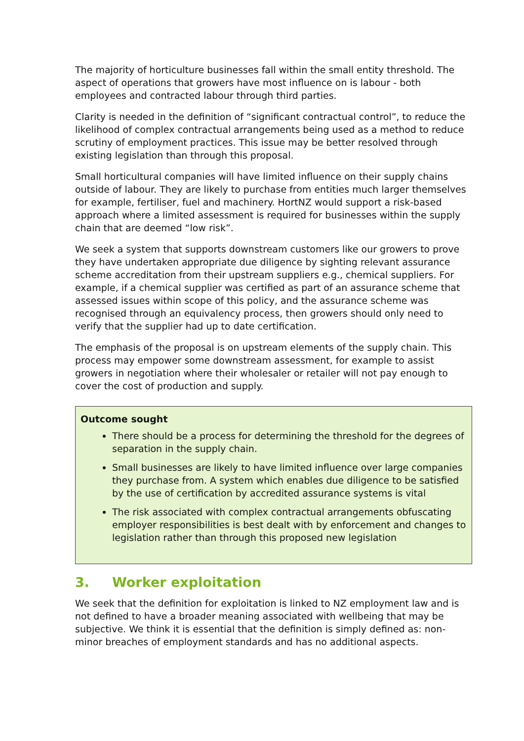The majority of horticulture businesses fall within the small entity threshold. The aspect of operations that growers have most influence on is labour - both employees and contracted labour through third parties.
Clarity is needed in the definition of “significant contractual control”, to reduce the likelihood of complex contractual arrangements being used as a method to reduce scrutiny of employment practices. This issue may be better resolved through existing legislation than through this proposal.
Small horticultural companies will have limited influence on their supply chains outside of labour. They are likely to purchase from entities much larger themselves for example, fertiliser, fuel and machinery. HortNZ would support a risk-based approach where a limited assessment is required for businesses within the supply chain that are deemed “low risk”.
We seek a system that supports downstream customers like our growers to prove they have undertaken appropriate due diligence by sighting relevant assurance scheme accreditation from their upstream suppliers e.g., chemical suppliers. For example, if a chemical supplier was certified as part of an assurance scheme that assessed issues within scope of this policy, and the assurance scheme was recognised through an equivalency process, then growers should only need to verify that the supplier had up to date certification.
The emphasis of the proposal is on upstream elements of the supply chain. This process may empower some downstream assessment, for example to assist growers in negotiation where their wholesaler or retailer will not pay enough to cover the cost of production and supply.
Outcome sought
There should be a process for determining the threshold for the degrees of separation in the supply chain.
Small businesses are likely to have limited influence over large companies they purchase from. A system which enables due diligence to be satisfied by the use of certification by accredited assurance systems is vital
The risk associated with complex contractual arrangements obfuscating employer responsibilities is best dealt with by enforcement and changes to legislation rather than through this proposed new legislation
3. Worker exploitation
We seek that the definition for exploitation is linked to NZ employment law and is not defined to have a broader meaning associated with wellbeing that may be subjective. We think it is essential that the definition is simply defined as: non-minor breaches of employment standards and has no additional aspects.